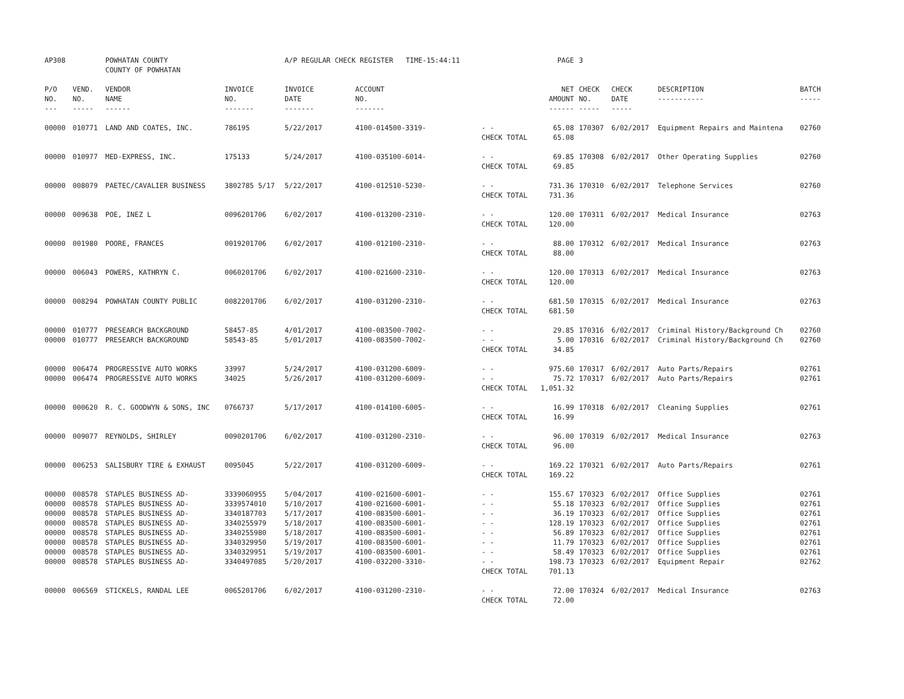| AP308 | | POWHATAN COUNTY COUNTY OF POWHATAN | | A/P REGULAR CHECK REGISTER TIME-15:44:11 | | | PAGE | 3 | | | |
| P/O NO. --- | VEND. NO. ----- | VENDOR NAME ------ | INVOICE NO. ------- | INVOICE DATE ------- | ACCOUNT NO. ------- | | NET AMOUNT ------ | CHECK NO. ----- | CHECK DATE ----- | DESCRIPTION ----------- | BATCH ----- |
| 00000 | 010771 | LAND AND COATES, INC. | 786195 | 5/22/2017 | 4100-014500-3319- | - - CHECK TOTAL | 65.08 65.08 | 170307 | 6/02/2017 | Equipment Repairs and Maintena | 02760 |
| 00000 | 010977 | MED-EXPRESS, INC. | 175133 | 5/24/2017 | 4100-035100-6014- | - - CHECK TOTAL | 69.85 69.85 | 170308 | 6/02/2017 | Other Operating Supplies | 02760 |
| 00000 | 008079 | PAETEC/CAVALIER BUSINESS | 3802785 5/17 | 5/22/2017 | 4100-012510-5230- | - - CHECK TOTAL | 731.36 731.36 | 170310 | 6/02/2017 | Telephone Services | 02760 |
| 00000 | 009638 | POE, INEZ L | 0096201706 | 6/02/2017 | 4100-013200-2310- | - - CHECK TOTAL | 120.00 120.00 | 170311 | 6/02/2017 | Medical Insurance | 02763 |
| 00000 | 001980 | POORE, FRANCES | 0019201706 | 6/02/2017 | 4100-012100-2310- | - - CHECK TOTAL | 88.00 88.00 | 170312 | 6/02/2017 | Medical Insurance | 02763 |
| 00000 | 006043 | POWERS, KATHRYN C. | 0060201706 | 6/02/2017 | 4100-021600-2310- | - - CHECK TOTAL | 120.00 120.00 | 170313 | 6/02/2017 | Medical Insurance | 02763 |
| 00000 | 008294 | POWHATAN COUNTY PUBLIC | 0082201706 | 6/02/2017 | 4100-031200-2310- | - - CHECK TOTAL | 681.50 681.50 | 170315 | 6/02/2017 | Medical Insurance | 02763 |
| 00000 00000 | 010777 010777 | PRESEARCH BACKGROUND PRESEARCH BACKGROUND | 58457-85 58543-85 | 4/01/2017 5/01/2017 | 4100-083500-7002- 4100-083500-7002- | - - - - CHECK TOTAL | 29.85 5.00 34.85 | 170316 170316 | 6/02/2017 6/02/2017 | Criminal History/Background Ch Criminal History/Background Ch | 02760 02760 |
| 00000 00000 | 006474 006474 | PROGRESSIVE AUTO WORKS PROGRESSIVE AUTO WORKS | 33997 34025 | 5/24/2017 5/26/2017 | 4100-031200-6009- 4100-031200-6009- | - - - - CHECK TOTAL | 975.60 75.72 1,051.32 | 170317 170317 | 6/02/2017 6/02/2017 | Auto Parts/Repairs Auto Parts/Repairs | 02761 02761 |
| 00000 | 000620 | R. C. GOODWYN & SONS, INC | 0766737 | 5/17/2017 | 4100-014100-6005- | - - CHECK TOTAL | 16.99 16.99 | 170318 | 6/02/2017 | Cleaning Supplies | 02761 |
| 00000 | 009077 | REYNOLDS, SHIRLEY | 0090201706 | 6/02/2017 | 4100-031200-2310- | - - CHECK TOTAL | 96.00 96.00 | 170319 | 6/02/2017 | Medical Insurance | 02763 |
| 00000 | 006253 | SALISBURY TIRE & EXHAUST | 0095045 | 5/22/2017 | 4100-031200-6009- | - - CHECK TOTAL | 169.22 169.22 | 170321 | 6/02/2017 | Auto Parts/Repairs | 02761 |
| 00000 00000 00000 00000 00000 00000 00000 00000 | 008578 008578 008578 008578 008578 008578 008578 008578 | STAPLES BUSINESS AD- STAPLES BUSINESS AD- STAPLES BUSINESS AD- STAPLES BUSINESS AD- STAPLES BUSINESS AD- STAPLES BUSINESS AD- STAPLES BUSINESS AD- STAPLES BUSINESS AD- | 3339060955 3339574010 3340187703 3340255979 3340255980 3340329950 3340329951 3340497085 | 5/04/2017 5/10/2017 5/17/2017 5/18/2017 5/18/2017 5/19/2017 5/19/2017 5/20/2017 | 4100-021600-6001- 4100-021600-6001- 4100-083500-6001- 4100-083500-6001- 4100-083500-6001- 4100-083500-6001- 4100-083500-6001- 4100-032200-3310- | - - - - - - - - - - - - - - - - CHECK TOTAL | 155.67 55.18 36.19 128.19 56.89 11.79 58.49 198.73 701.13 | 170323 170323 170323 170323 170323 170323 170323 170323 | 6/02/2017 6/02/2017 6/02/2017 6/02/2017 6/02/2017 6/02/2017 6/02/2017 6/02/2017 | Office Supplies Office Supplies Office Supplies Office Supplies Office Supplies Office Supplies Office Supplies Equipment Repair | 02761 02761 02761 02761 02761 02761 02761 02762 |
| 00000 | 006569 | STICKELS, RANDAL LEE | 0065201706 | 6/02/2017 | 4100-031200-2310- | - - CHECK TOTAL | 72.00 72.00 | 170324 | 6/02/2017 | Medical Insurance | 02763 |